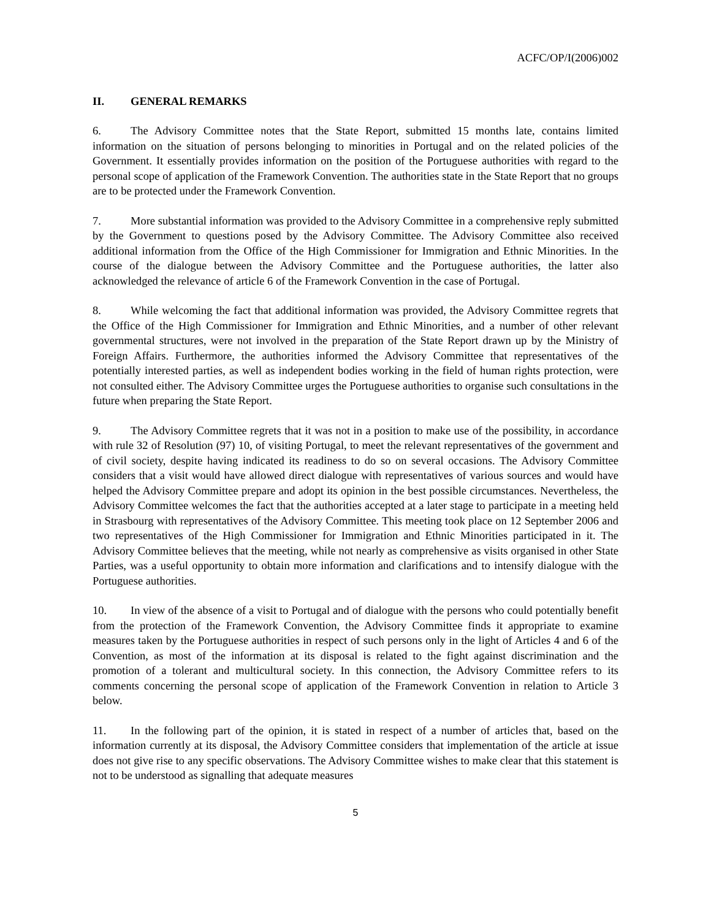ACFC/OP/I(2006)002
II. GENERAL REMARKS
6. The Advisory Committee notes that the State Report, submitted 15 months late, contains limited information on the situation of persons belonging to minorities in Portugal and on the related policies of the Government. It essentially provides information on the position of the Portuguese authorities with regard to the personal scope of application of the Framework Convention. The authorities state in the State Report that no groups are to be protected under the Framework Convention.
7. More substantial information was provided to the Advisory Committee in a comprehensive reply submitted by the Government to questions posed by the Advisory Committee. The Advisory Committee also received additional information from the Office of the High Commissioner for Immigration and Ethnic Minorities. In the course of the dialogue between the Advisory Committee and the Portuguese authorities, the latter also acknowledged the relevance of article 6 of the Framework Convention in the case of Portugal.
8. While welcoming the fact that additional information was provided, the Advisory Committee regrets that the Office of the High Commissioner for Immigration and Ethnic Minorities, and a number of other relevant governmental structures, were not involved in the preparation of the State Report drawn up by the Ministry of Foreign Affairs. Furthermore, the authorities informed the Advisory Committee that representatives of the potentially interested parties, as well as independent bodies working in the field of human rights protection, were not consulted either. The Advisory Committee urges the Portuguese authorities to organise such consultations in the future when preparing the State Report.
9. The Advisory Committee regrets that it was not in a position to make use of the possibility, in accordance with rule 32 of Resolution (97) 10, of visiting Portugal, to meet the relevant representatives of the government and of civil society, despite having indicated its readiness to do so on several occasions. The Advisory Committee considers that a visit would have allowed direct dialogue with representatives of various sources and would have helped the Advisory Committee prepare and adopt its opinion in the best possible circumstances. Nevertheless, the Advisory Committee welcomes the fact that the authorities accepted at a later stage to participate in a meeting held in Strasbourg with representatives of the Advisory Committee. This meeting took place on 12 September 2006 and two representatives of the High Commissioner for Immigration and Ethnic Minorities participated in it. The Advisory Committee believes that the meeting, while not nearly as comprehensive as visits organised in other State Parties, was a useful opportunity to obtain more information and clarifications and to intensify dialogue with the Portuguese authorities.
10. In view of the absence of a visit to Portugal and of dialogue with the persons who could potentially benefit from the protection of the Framework Convention, the Advisory Committee finds it appropriate to examine measures taken by the Portuguese authorities in respect of such persons only in the light of Articles 4 and 6 of the Convention, as most of the information at its disposal is related to the fight against discrimination and the promotion of a tolerant and multicultural society. In this connection, the Advisory Committee refers to its comments concerning the personal scope of application of the Framework Convention in relation to Article 3 below.
11. In the following part of the opinion, it is stated in respect of a number of articles that, based on the information currently at its disposal, the Advisory Committee considers that implementation of the article at issue does not give rise to any specific observations. The Advisory Committee wishes to make clear that this statement is not to be understood as signalling that adequate measures
5